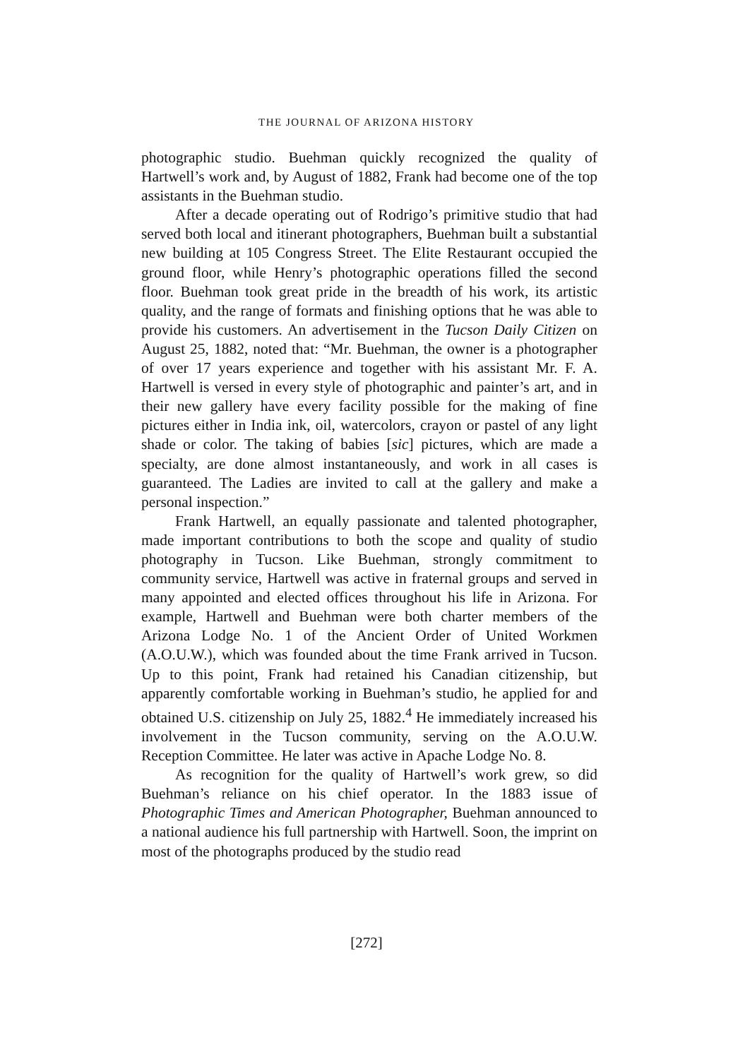THE JOURNAL OF ARIZONA HISTORY
photographic studio. Buehman quickly recognized the quality of Hartwell’s work and, by August of 1882, Frank had become one of the top assistants in the Buehman studio.
After a decade operating out of Rodrigo’s primitive studio that had served both local and itinerant photographers, Buehman built a substantial new building at 105 Congress Street. The Elite Restaurant occupied the ground floor, while Henry’s photographic operations filled the second floor. Buehman took great pride in the breadth of his work, its artistic quality, and the range of formats and finishing options that he was able to provide his customers. An advertisement in the Tucson Daily Citizen on August 25, 1882, noted that: “Mr. Buehman, the owner is a photographer of over 17 years experience and together with his assistant Mr. F. A. Hartwell is versed in every style of photographic and painter’s art, and in their new gallery have every facility possible for the making of fine pictures either in India ink, oil, watercolors, crayon or pastel of any light shade or color. The taking of babies [sic] pictures, which are made a specialty, are done almost instantaneously, and work in all cases is guaranteed. The Ladies are invited to call at the gallery and make a personal inspection.”
Frank Hartwell, an equally passionate and talented photographer, made important contributions to both the scope and quality of studio photography in Tucson. Like Buehman, strongly commitment to community service, Hartwell was active in fraternal groups and served in many appointed and elected offices throughout his life in Arizona. For example, Hartwell and Buehman were both charter members of the Arizona Lodge No. 1 of the Ancient Order of United Workmen (A.O.U.W.), which was founded about the time Frank arrived in Tucson. Up to this point, Frank had retained his Canadian citizenship, but apparently comfortable working in Buehman’s studio, he applied for and obtained U.S. citizenship on July 25, 1882.<sup>4</sup> He immediately increased his involvement in the Tucson community, serving on the A.O.U.W. Reception Committee. He later was active in Apache Lodge No. 8.
As recognition for the quality of Hartwell’s work grew, so did Buehman’s reliance on his chief operator. In the 1883 issue of Photographic Times and American Photographer, Buehman announced to a national audience his full partnership with Hartwell. Soon, the imprint on most of the photographs produced by the studio read
[272]